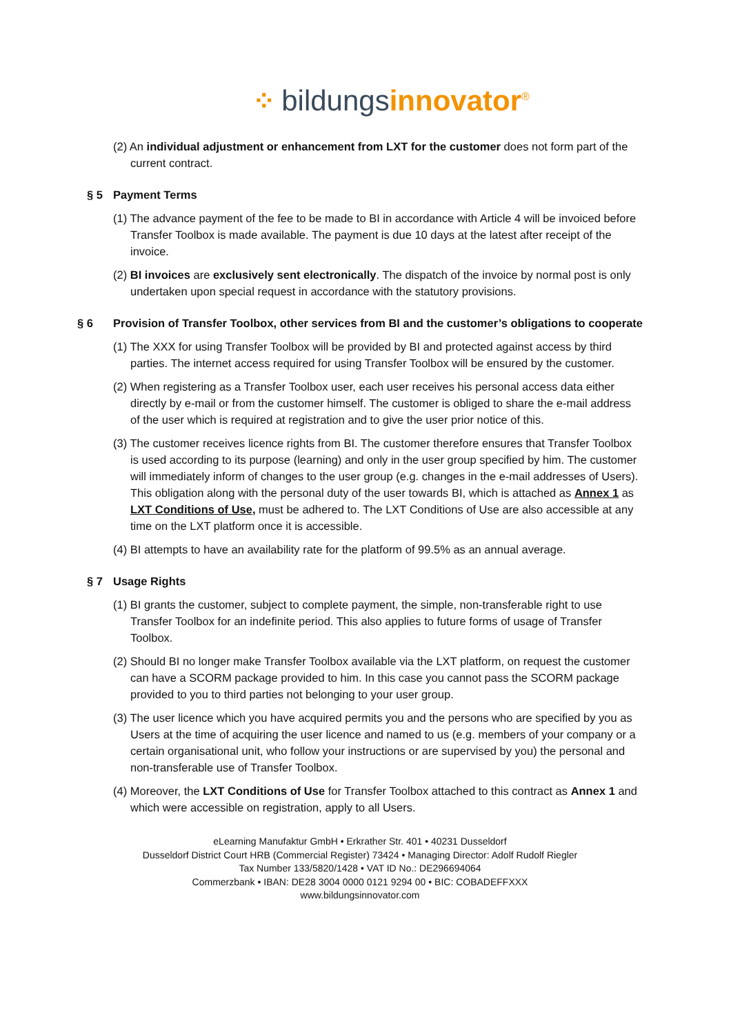⁘ bildungsinnovator<sup>®</sup>
(2) An individual adjustment or enhancement from LXT for the customer does not form part of the current contract.
§ 5 Payment Terms
(1) The advance payment of the fee to be made to BI in accordance with Article 4 will be invoiced before Transfer Toolbox is made available. The payment is due 10 days at the latest after receipt of the invoice.
(2) BI invoices are exclusively sent electronically. The dispatch of the invoice by normal post is only undertaken upon special request in accordance with the statutory provisions.
§ 6 Provision of Transfer Toolbox, other services from BI and the customer’s obligations to cooperate
(1) The XXX for using Transfer Toolbox will be provided by BI and protected against access by third parties. The internet access required for using Transfer Toolbox will be ensured by the customer.
(2) When registering as a Transfer Toolbox user, each user receives his personal access data either directly by e-mail or from the customer himself. The customer is obliged to share the e-mail address of the user which is required at registration and to give the user prior notice of this.
(3) The customer receives licence rights from BI. The customer therefore ensures that Transfer Toolbox is used according to its purpose (learning) and only in the user group specified by him. The customer will immediately inform of changes to the user group (e.g. changes in the e-mail addresses of Users). This obligation along with the personal duty of the user towards BI, which is attached as Annex 1 as LXT Conditions of Use, must be adhered to. The LXT Conditions of Use are also accessible at any time on the LXT platform once it is accessible.
(4) BI attempts to have an availability rate for the platform of 99.5% as an annual average.
§ 7 Usage Rights
(1) BI grants the customer, subject to complete payment, the simple, non-transferable right to use Transfer Toolbox for an indefinite period. This also applies to future forms of usage of Transfer Toolbox.
(2) Should BI no longer make Transfer Toolbox available via the LXT platform, on request the customer can have a SCORM package provided to him. In this case you cannot pass the SCORM package provided to you to third parties not belonging to your user group.
(3) The user licence which you have acquired permits you and the persons who are specified by you as Users at the time of acquiring the user licence and named to us (e.g. members of your company or a certain organisational unit, who follow your instructions or are supervised by you) the personal and non-transferable use of Transfer Toolbox.
(4) Moreover, the LXT Conditions of Use for Transfer Toolbox attached to this contract as Annex 1 and which were accessible on registration, apply to all Users.
eLearning Manufaktur GmbH • Erkrather Str. 401 • 40231 Dusseldorf
Dusseldorf District Court HRB (Commercial Register) 73424 • Managing Director: Adolf Rudolf Riegler
Tax Number 133/5820/1428 • VAT ID No.: DE296694064
Commerzbank • IBAN: DE28 3004 0000 0121 9294 00 • BIC: COBADEFFXXX
www.bildungsinnovator.com